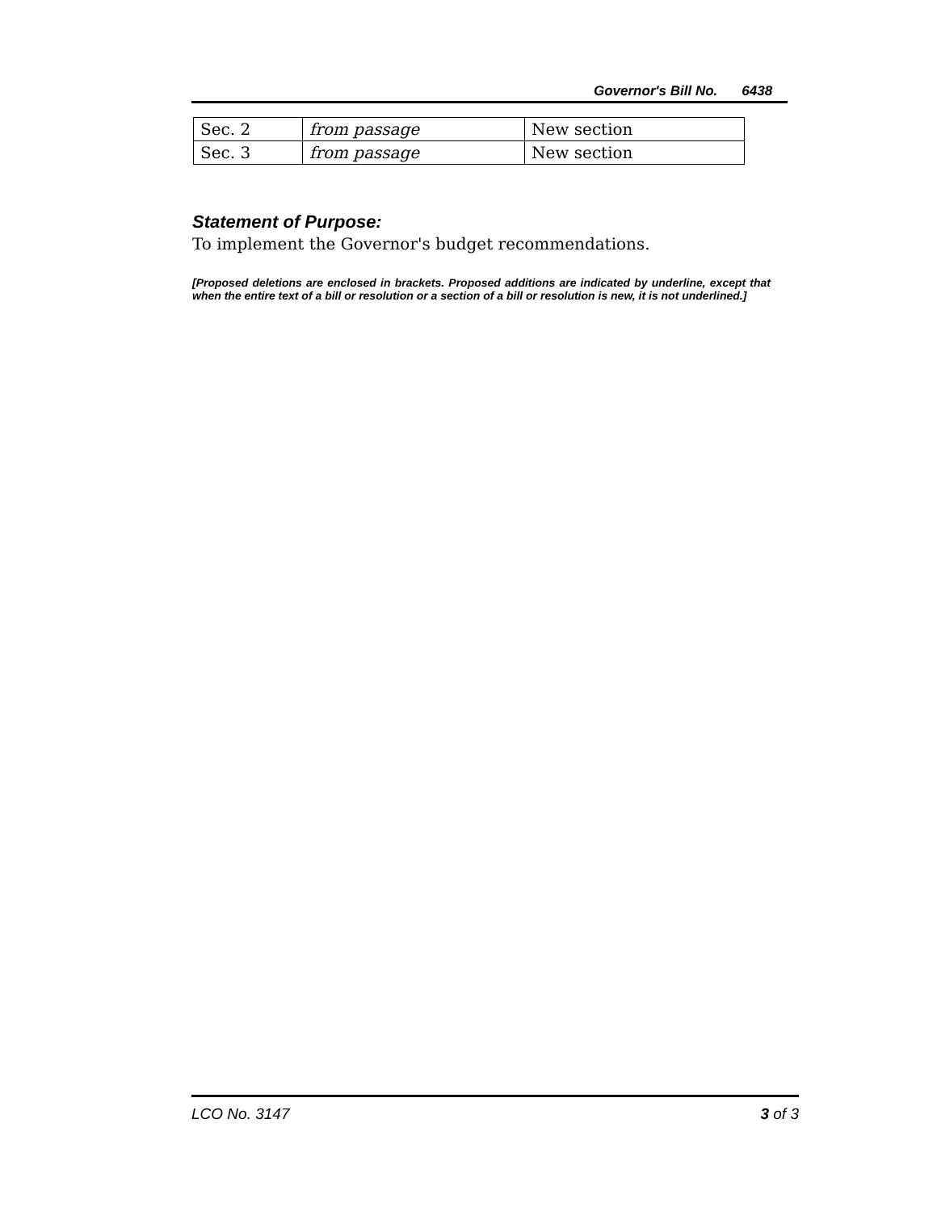Governor's Bill No. 6438
| Sec. 2 | from passage | New section |
| Sec. 3 | from passage | New section |
Statement of Purpose:
To implement the Governor's budget recommendations.
[Proposed deletions are enclosed in brackets. Proposed additions are indicated by underline, except that when the entire text of a bill or resolution or a section of a bill or resolution is new, it is not underlined.]
LCO No. 3147 3 of 3